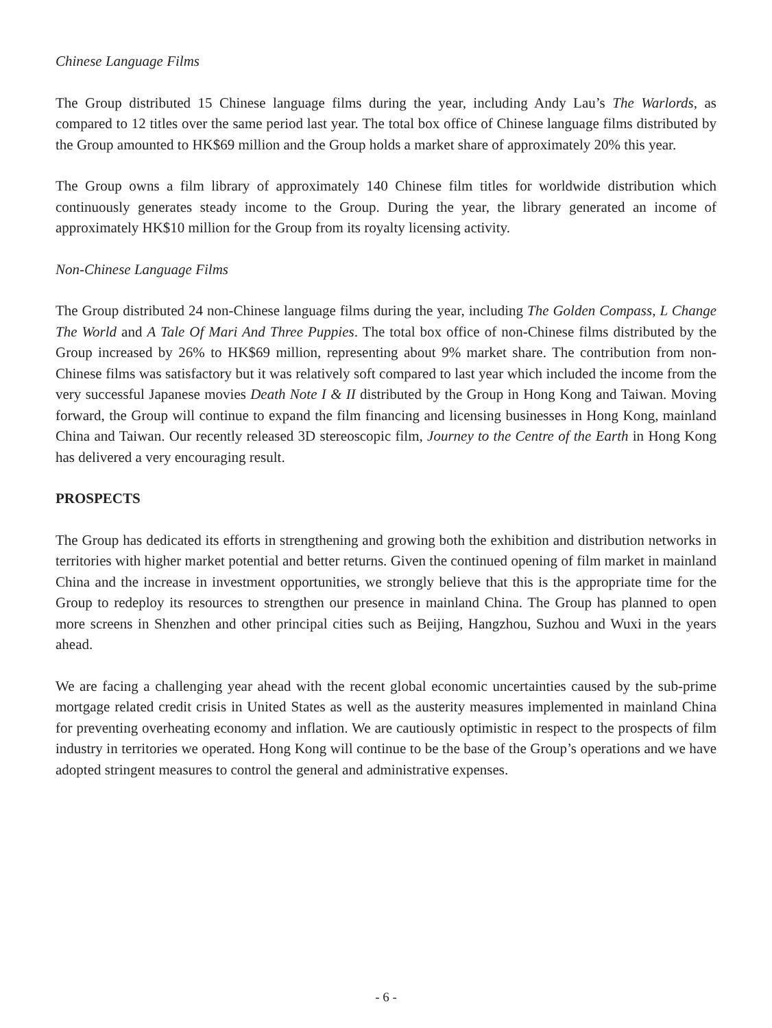Chinese Language Films
The Group distributed 15 Chinese language films during the year, including Andy Lau’s The Warlords, as compared to 12 titles over the same period last year. The total box office of Chinese language films distributed by the Group amounted to HK$69 million and the Group holds a market share of approximately 20% this year.
The Group owns a film library of approximately 140 Chinese film titles for worldwide distribution which continuously generates steady income to the Group. During the year, the library generated an income of approximately HK$10 million for the Group from its royalty licensing activity.
Non-Chinese Language Films
The Group distributed 24 non-Chinese language films during the year, including The Golden Compass, L Change The World and A Tale Of Mari And Three Puppies. The total box office of non-Chinese films distributed by the Group increased by 26% to HK$69 million, representing about 9% market share. The contribution from non-Chinese films was satisfactory but it was relatively soft compared to last year which included the income from the very successful Japanese movies Death Note I & II distributed by the Group in Hong Kong and Taiwan. Moving forward, the Group will continue to expand the film financing and licensing businesses in Hong Kong, mainland China and Taiwan. Our recently released 3D stereoscopic film, Journey to the Centre of the Earth in Hong Kong has delivered a very encouraging result.
PROSPECTS
The Group has dedicated its efforts in strengthening and growing both the exhibition and distribution networks in territories with higher market potential and better returns. Given the continued opening of film market in mainland China and the increase in investment opportunities, we strongly believe that this is the appropriate time for the Group to redeploy its resources to strengthen our presence in mainland China. The Group has planned to open more screens in Shenzhen and other principal cities such as Beijing, Hangzhou, Suzhou and Wuxi in the years ahead.
We are facing a challenging year ahead with the recent global economic uncertainties caused by the sub-prime mortgage related credit crisis in United States as well as the austerity measures implemented in mainland China for preventing overheating economy and inflation. We are cautiously optimistic in respect to the prospects of film industry in territories we operated. Hong Kong will continue to be the base of the Group’s operations and we have adopted stringent measures to control the general and administrative expenses.
- 6 -